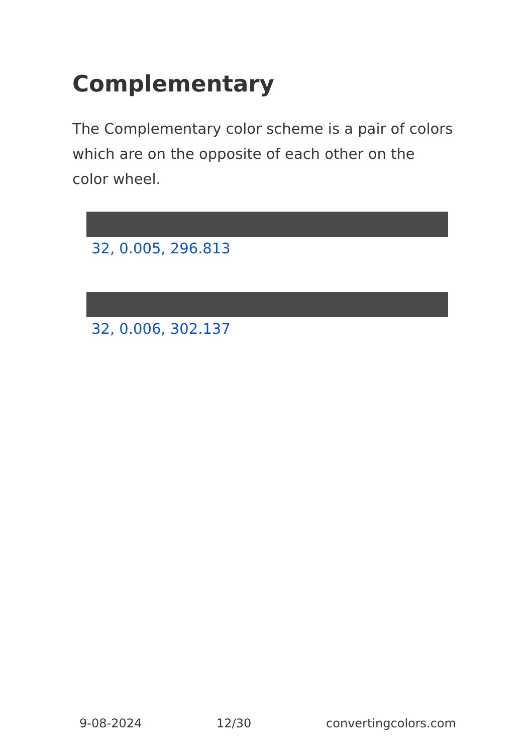Complementary
The Complementary color scheme is a pair of colors which are on the opposite of each other on the color wheel.
32, 0.005, 296.813
32, 0.006, 302.137
9-08-2024 12/30 convertingcolors.com